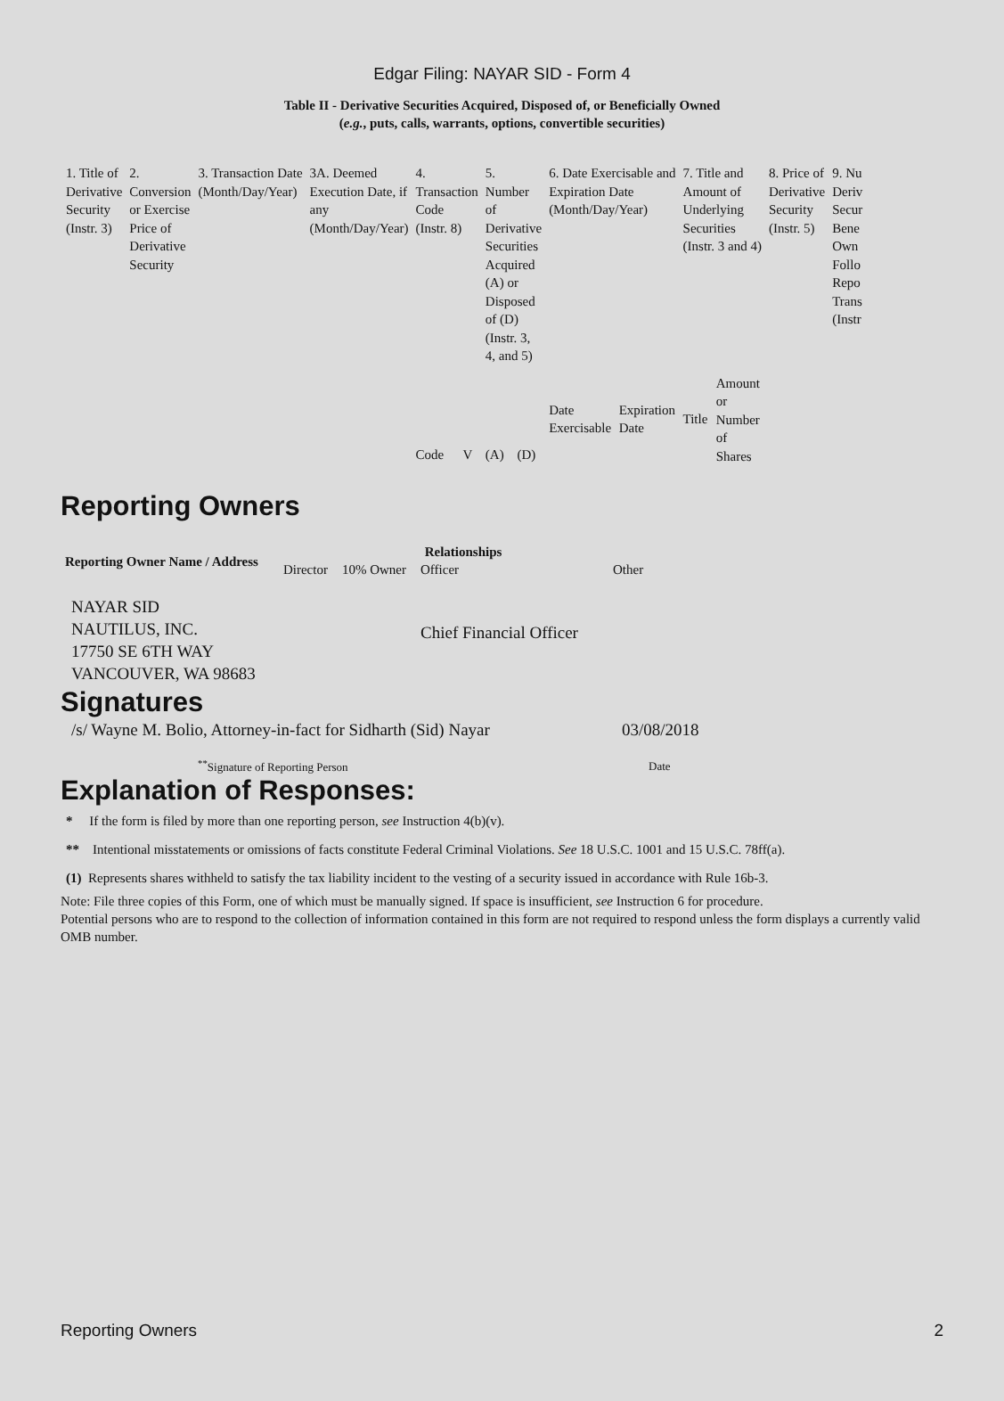Edgar Filing: NAYAR SID - Form 4
Table II - Derivative Securities Acquired, Disposed of, or Beneficially Owned
(e.g., puts, calls, warrants, options, convertible securities)
| 1. Title of Derivative Security (Instr. 3) | 2. Conversion or Exercise Price of Derivative Security | 3. Transaction Date (Month/Day/Year) | 3A. Deemed Execution Date, if any (Month/Day/Year) | 4. Transaction Code (Instr. 8) | | 5. Number of Derivative Securities Acquired (A) or Disposed of (D) (Instr. 3, 4, and 5) | | 6. Date Exercisable and Expiration Date (Month/Day/Year) | | 7. Title and Amount of Underlying Securities (Instr. 3 and 4) | | 8. Price of Derivative Security (Instr. 5) | 9. Nu Deriv Secur Bene Own Follo Repo Trans (Instr |
| | | | | Code | V | (A) | (D) | Date Exercisable | Expiration Date | Title | Amount or Number of Shares | | |
Reporting Owners
| Reporting Owner Name / Address | Relationships | | | |
| --- | --- | --- | --- | --- |
| | Director | 10% Owner | Officer | Other |
| NAYAR SID NAUTILUS, INC. 17750 SE 6TH WAY VANCOUVER, WA 98683 | | | Chief Financial Officer | |
Signatures
| /s/ Wayne M. Bolio, Attorney-in-fact for Sidharth (Sid) Nayar | 03/08/2018 |
| <sup>**</sup> Signature of Reporting Person | Date |
Explanation of Responses:
* If the form is filed by more than one reporting person, see Instruction 4(b)(v).
** Intentional misstatements or omissions of facts constitute Federal Criminal Violations. See 18 U.S.C. 1001 and 15 U.S.C. 78ff(a).
(1) Represents shares withheld to satisfy the tax liability incident to the vesting of a security issued in accordance with Rule 16b-3.
Note: File three copies of this Form, one of which must be manually signed. If space is insufficient, see Instruction 6 for procedure.
Potential persons who are to respond to the collection of information contained in this form are not required to respond unless the form displays a currently valid OMB number.
Reporting Owners 2